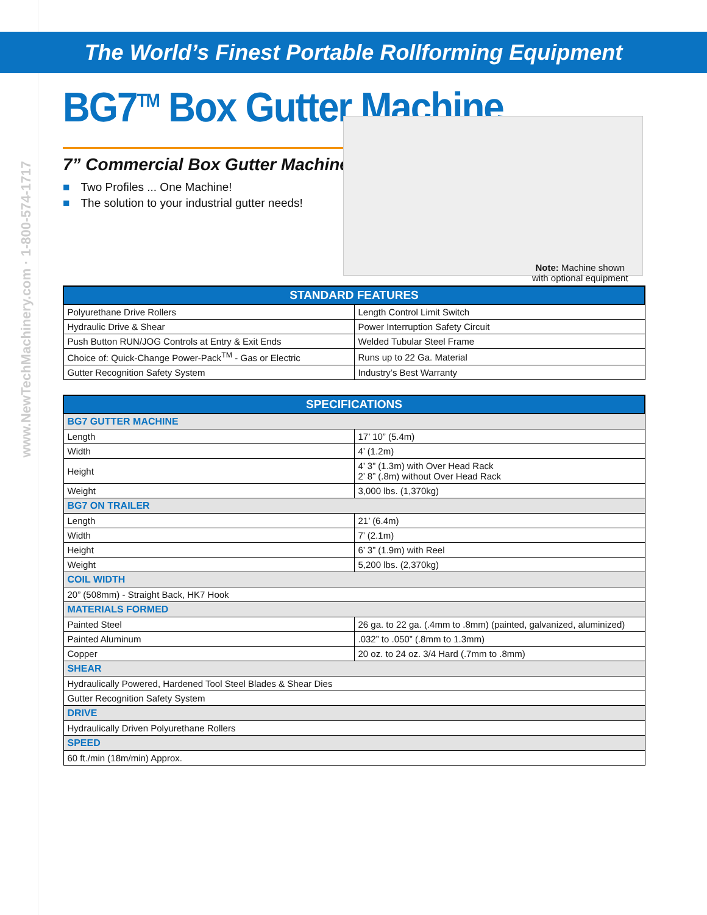www.NewTechMachinery.com · 1-800-574-1717
The World’s Finest Portable Rollforming Equipment
BG7<sup>TM</sup> Box Gutter Machine
7” Commercial Box Gutter Machine
■ Two Profiles ... One Machine!
■ The solution to your industrial gutter needs!
Note: Machine shown
with optional equipment
| STANDARD FEATURES | |
| --- | --- |
| Polyurethane Drive Rollers | Length Control Limit Switch |
| Hydraulic Drive & Shear | Power Interruption Safety Circuit |
| Push Button RUN/JOG Controls at Entry & Exit Ends | Welded Tubular Steel Frame |
| Choice of: Quick-Change Power-Pack<sup>TM</sup> - Gas or Electric | Runs up to 22 Ga. Material |
| Gutter Recognition Safety System | Industry’s Best Warranty |
| SPECIFICATIONS | |
| --- | --- |
| BG7 GUTTER MACHINE | |
| Length | 17’ 10” (5.4m) |
| Width | 4’ (1.2m) |
| Height | 4’ 3” (1.3m) with Over Head Rack 2’ 8” (.8m) without Over Head Rack |
| Weight | 3,000 lbs. (1,370kg) |
| BG7 ON TRAILER | |
| Length | 21’ (6.4m) |
| Width | 7’ (2.1m) |
| Height | 6’ 3” (1.9m) with Reel |
| Weight | 5,200 lbs. (2,370kg) |
| COIL WIDTH | |
| 20” (508mm) - Straight Back, HK7 Hook | |
| MATERIALS FORMED | |
| Painted Steel | 26 ga. to 22 ga. (.4mm to .8mm) (painted, galvanized, aluminized) |
| Painted Aluminum | .032” to .050” (.8mm to 1.3mm) |
| Copper | 20 oz. to 24 oz. 3/4 Hard (.7mm to .8mm) |
| SHEAR | |
| Hydraulically Powered, Hardened Tool Steel Blades & Shear Dies | |
| Gutter Recognition Safety System | |
| DRIVE | |
| Hydraulically Driven Polyurethane Rollers | |
| SPEED | |
| 60 ft./min (18m/min) Approx. | |